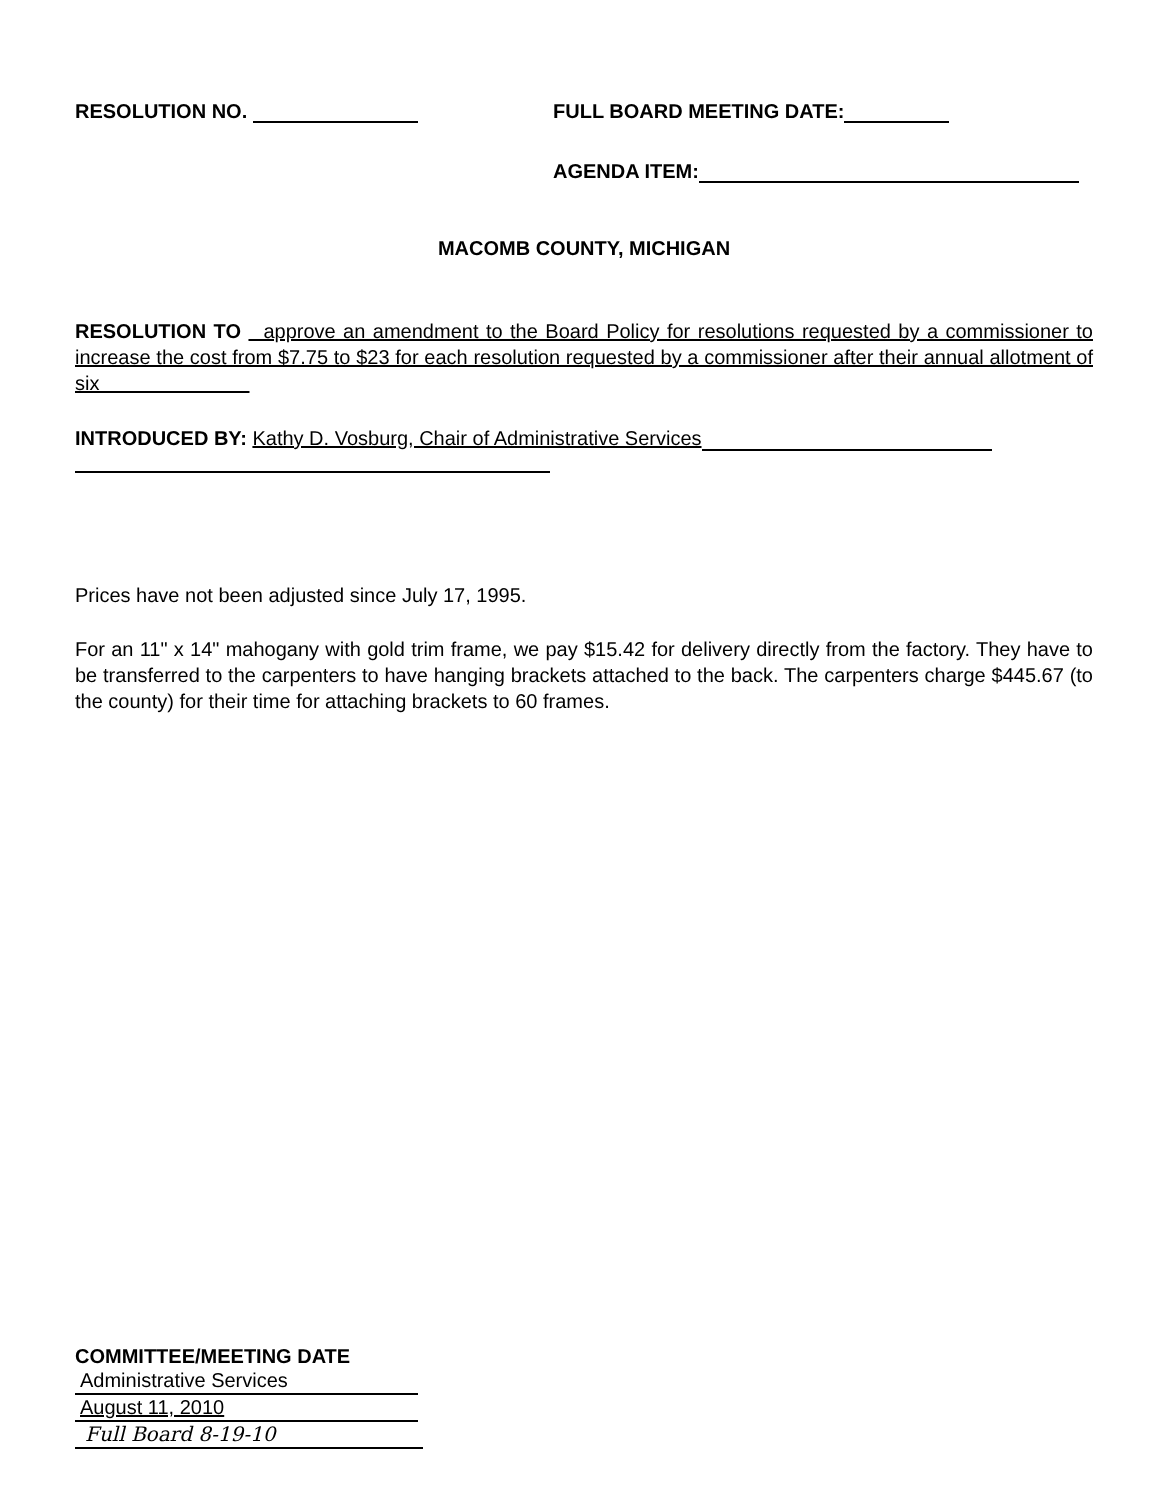RESOLUTION NO. FULL BOARD MEETING DATE:
AGENDA ITEM:
MACOMB COUNTY, MICHIGAN
RESOLUTION TO approve an amendment to the Board Policy for resolutions requested by a commissioner to increase the cost from $7.75 to $23 for each resolution requested by a commissioner after their annual allotment of six
INTRODUCED BY: Kathy D. Vosburg, Chair of Administrative Services
Prices have not been adjusted since July 17, 1995.
For an 11" x 14" mahogany with gold trim frame, we pay $15.42 for delivery directly from the factory. They have to be transferred to the carpenters to have hanging brackets attached to the back. The carpenters charge $445.67 (to the county) for their time for attaching brackets to 60 frames.
COMMITTEE/MEETING DATE
Administrative Services
August 11, 2010
Full Board 8-19-10